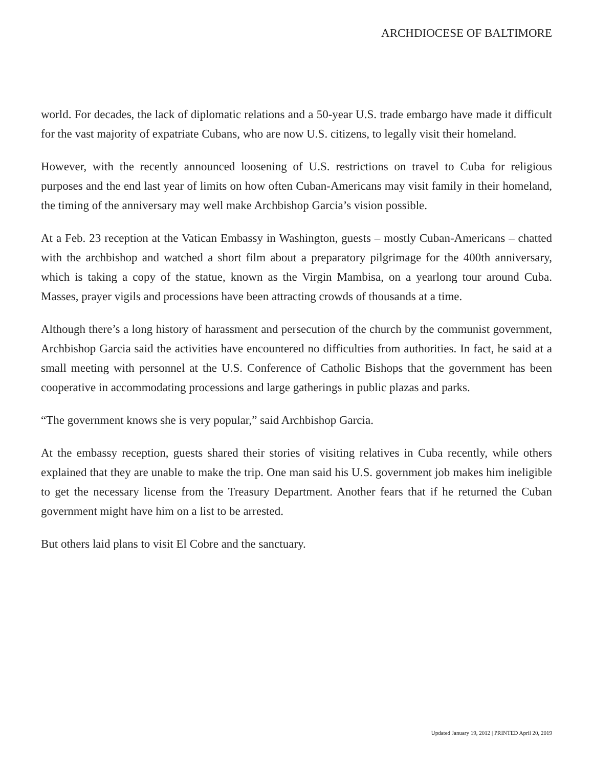ARCHDIOCESE OF BALTIMORE
world. For decades, the lack of diplomatic relations and a 50-year U.S. trade embargo have made it difficult for the vast majority of expatriate Cubans, who are now U.S. citizens, to legally visit their homeland.
However, with the recently announced loosening of U.S. restrictions on travel to Cuba for religious purposes and the end last year of limits on how often Cuban-Americans may visit family in their homeland, the timing of the anniversary may well make Archbishop Garcia’s vision possible.
At a Feb. 23 reception at the Vatican Embassy in Washington, guests – mostly Cuban-Americans – chatted with the archbishop and watched a short film about a preparatory pilgrimage for the 400th anniversary, which is taking a copy of the statue, known as the Virgin Mambisa, on a yearlong tour around Cuba. Masses, prayer vigils and processions have been attracting crowds of thousands at a time.
Although there’s a long history of harassment and persecution of the church by the communist government, Archbishop Garcia said the activities have encountered no difficulties from authorities. In fact, he said at a small meeting with personnel at the U.S. Conference of Catholic Bishops that the government has been cooperative in accommodating processions and large gatherings in public plazas and parks.
“The government knows she is very popular,” said Archbishop Garcia.
At the embassy reception, guests shared their stories of visiting relatives in Cuba recently, while others explained that they are unable to make the trip. One man said his U.S. government job makes him ineligible to get the necessary license from the Treasury Department. Another fears that if he returned the Cuban government might have him on a list to be arrested.
But others laid plans to visit El Cobre and the sanctuary.
Updated January 19, 2012 | PRINTED April 20, 2019